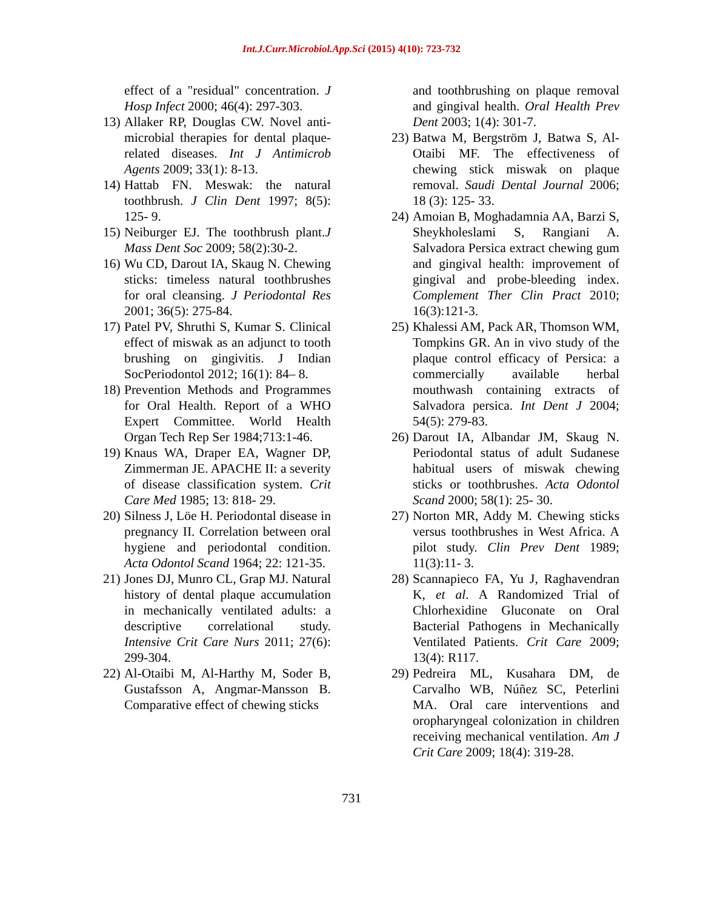Int.J.Curr.Microbiol.App.Sci (2015) 4(10): 723-732
effect of a "residual" concentration. J Hosp Infect 2000; 46(4): 297-303.
13) Allaker RP, Douglas CW. Novel anti-microbial therapies for dental plaque-related diseases. Int J Antimicrob Agents 2009; 33(1): 8-13.
14) Hattab FN. Meswak: the natural toothbrush. J Clin Dent 1997; 8(5): 125- 9.
15) Neiburger EJ. The toothbrush plant.J Mass Dent Soc 2009; 58(2):30-2.
16) Wu CD, Darout IA, Skaug N. Chewing sticks: timeless natural toothbrushes for oral cleansing. J Periodontal Res 2001; 36(5): 275-84.
17) Patel PV, Shruthi S, Kumar S. Clinical effect of miswak as an adjunct to tooth brushing on gingivitis. J Indian SocPeriodontol 2012; 16(1): 84– 8.
18) Prevention Methods and Programmes for Oral Health. Report of a WHO Expert Committee. World Health Organ Tech Rep Ser 1984;713:1-46.
19) Knaus WA, Draper EA, Wagner DP, Zimmerman JE. APACHE II: a severity of disease classification system. Crit Care Med 1985; 13: 818- 29.
20) Silness J, Löe H. Periodontal disease in pregnancy II. Correlation between oral hygiene and periodontal condition. Acta Odontol Scand 1964; 22: 121-35.
21) Jones DJ, Munro CL, Grap MJ. Natural history of dental plaque accumulation in mechanically ventilated adults: a descriptive correlational study. Intensive Crit Care Nurs 2011; 27(6): 299-304.
22) Al-Otaibi M, Al-Harthy M, Soder B, Gustafsson A, Angmar-Mansson B. Comparative effect of chewing sticks
and toothbrushing on plaque removal and gingival health. Oral Health Prev Dent 2003; 1(4): 301-7.
23) Batwa M, Bergström J, Batwa S, Al-Otaibi MF. The effectiveness of chewing stick miswak on plaque removal. Saudi Dental Journal 2006; 18 (3): 125- 33.
24) Amoian B, Moghadamnia AA, Barzi S, Sheykholeslami S, Rangiani A. Salvadora Persica extract chewing gum and gingival health: improvement of gingival and probe-bleeding index. Complement Ther Clin Pract 2010; 16(3):121-3.
25) Khalessi AM, Pack AR, Thomson WM, Tompkins GR. An in vivo study of the plaque control efficacy of Persica: a commercially available herbal mouthwash containing extracts of Salvadora persica. Int Dent J 2004; 54(5): 279-83.
26) Darout IA, Albandar JM, Skaug N. Periodontal status of adult Sudanese habitual users of miswak chewing sticks or toothbrushes. Acta Odontol Scand 2000; 58(1): 25- 30.
27) Norton MR, Addy M. Chewing sticks versus toothbrushes in West Africa. A pilot study. Clin Prev Dent 1989; 11(3):11- 3.
28) Scannapieco FA, Yu J, Raghavendran K, et al. A Randomized Trial of Chlorhexidine Gluconate on Oral Bacterial Pathogens in Mechanically Ventilated Patients. Crit Care 2009; 13(4): R117.
29) Pedreira ML, Kusahara DM, de Carvalho WB, Núñez SC, Peterlini MA. Oral care interventions and oropharyngeal colonization in children receiving mechanical ventilation. Am J Crit Care 2009; 18(4): 319-28.
731